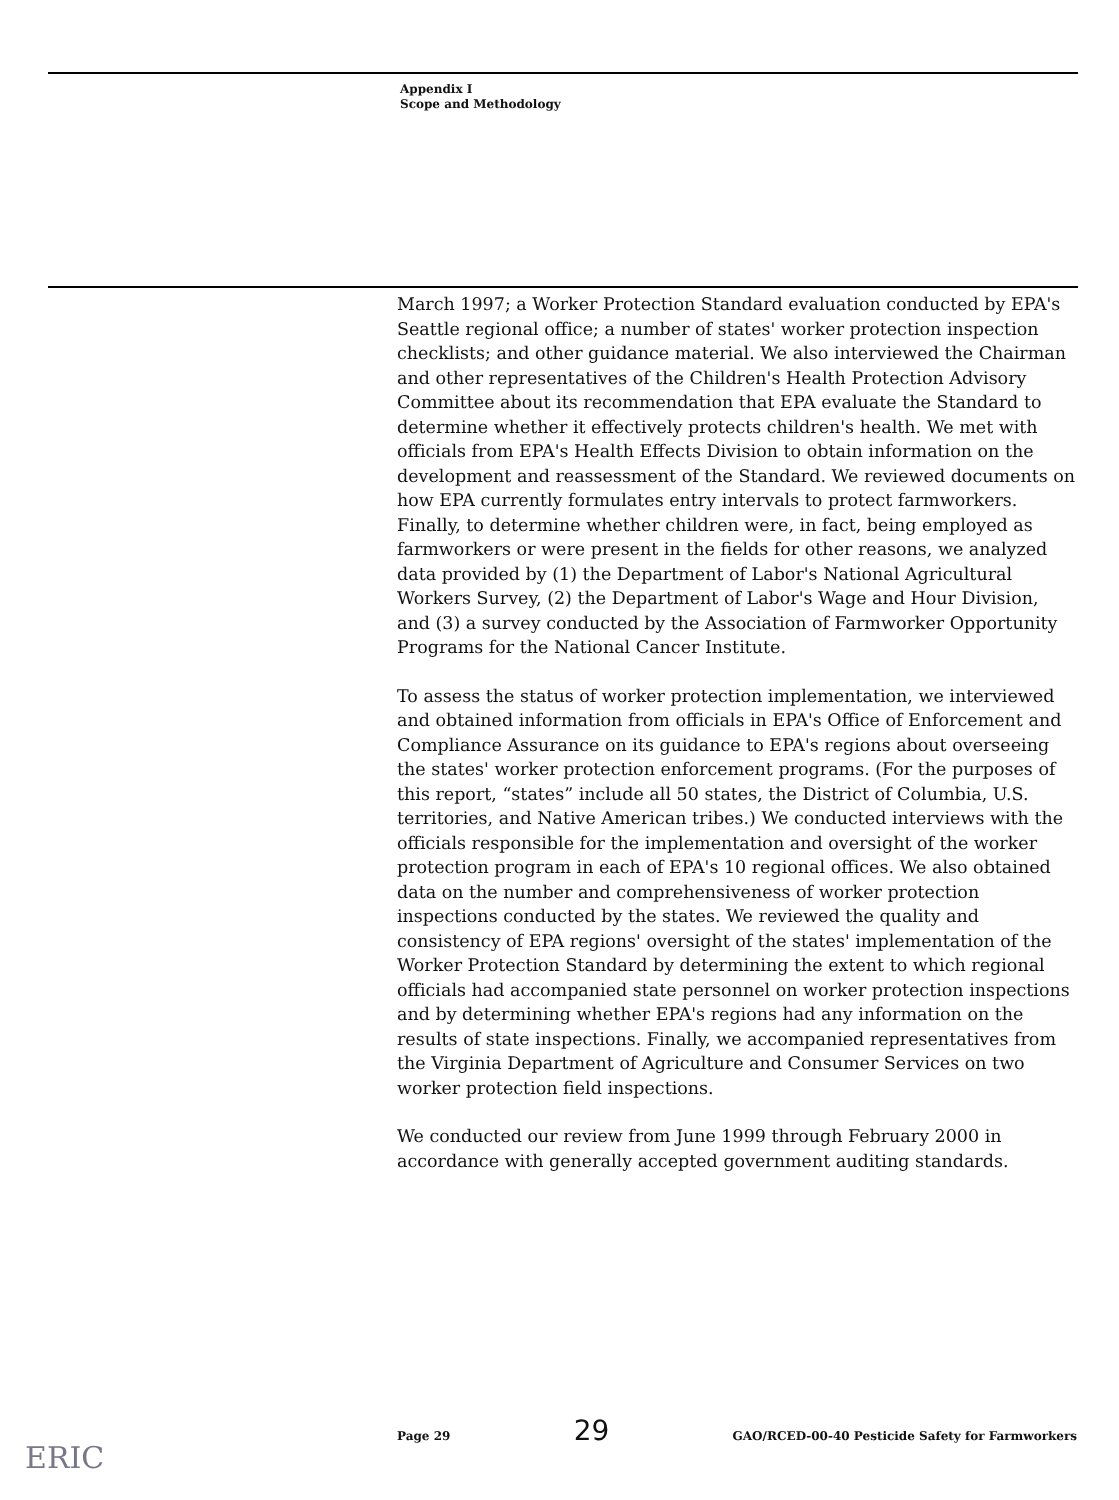Appendix I
Scope and Methodology
March 1997; a Worker Protection Standard evaluation conducted by EPA's Seattle regional office; a number of states' worker protection inspection checklists; and other guidance material. We also interviewed the Chairman and other representatives of the Children's Health Protection Advisory Committee about its recommendation that EPA evaluate the Standard to determine whether it effectively protects children's health. We met with officials from EPA's Health Effects Division to obtain information on the development and reassessment of the Standard. We reviewed documents on how EPA currently formulates entry intervals to protect farmworkers. Finally, to determine whether children were, in fact, being employed as farmworkers or were present in the fields for other reasons, we analyzed data provided by (1) the Department of Labor's National Agricultural Workers Survey, (2) the Department of Labor's Wage and Hour Division, and (3) a survey conducted by the Association of Farmworker Opportunity Programs for the National Cancer Institute.
To assess the status of worker protection implementation, we interviewed and obtained information from officials in EPA's Office of Enforcement and Compliance Assurance on its guidance to EPA's regions about overseeing the states' worker protection enforcement programs. (For the purposes of this report, “states” include all 50 states, the District of Columbia, U.S. territories, and Native American tribes.) We conducted interviews with the officials responsible for the implementation and oversight of the worker protection program in each of EPA's 10 regional offices. We also obtained data on the number and comprehensiveness of worker protection inspections conducted by the states. We reviewed the quality and consistency of EPA regions' oversight of the states' implementation of the Worker Protection Standard by determining the extent to which regional officials had accompanied state personnel on worker protection inspections and by determining whether EPA's regions had any information on the results of state inspections. Finally, we accompanied representatives from the Virginia Department of Agriculture and Consumer Services on two worker protection field inspections.
We conducted our review from June 1999 through February 2000 in accordance with generally accepted government auditing standards.
Page 29 29 GAO/RCED-00-40 Pesticide Safety for Farmworkers
ERIC